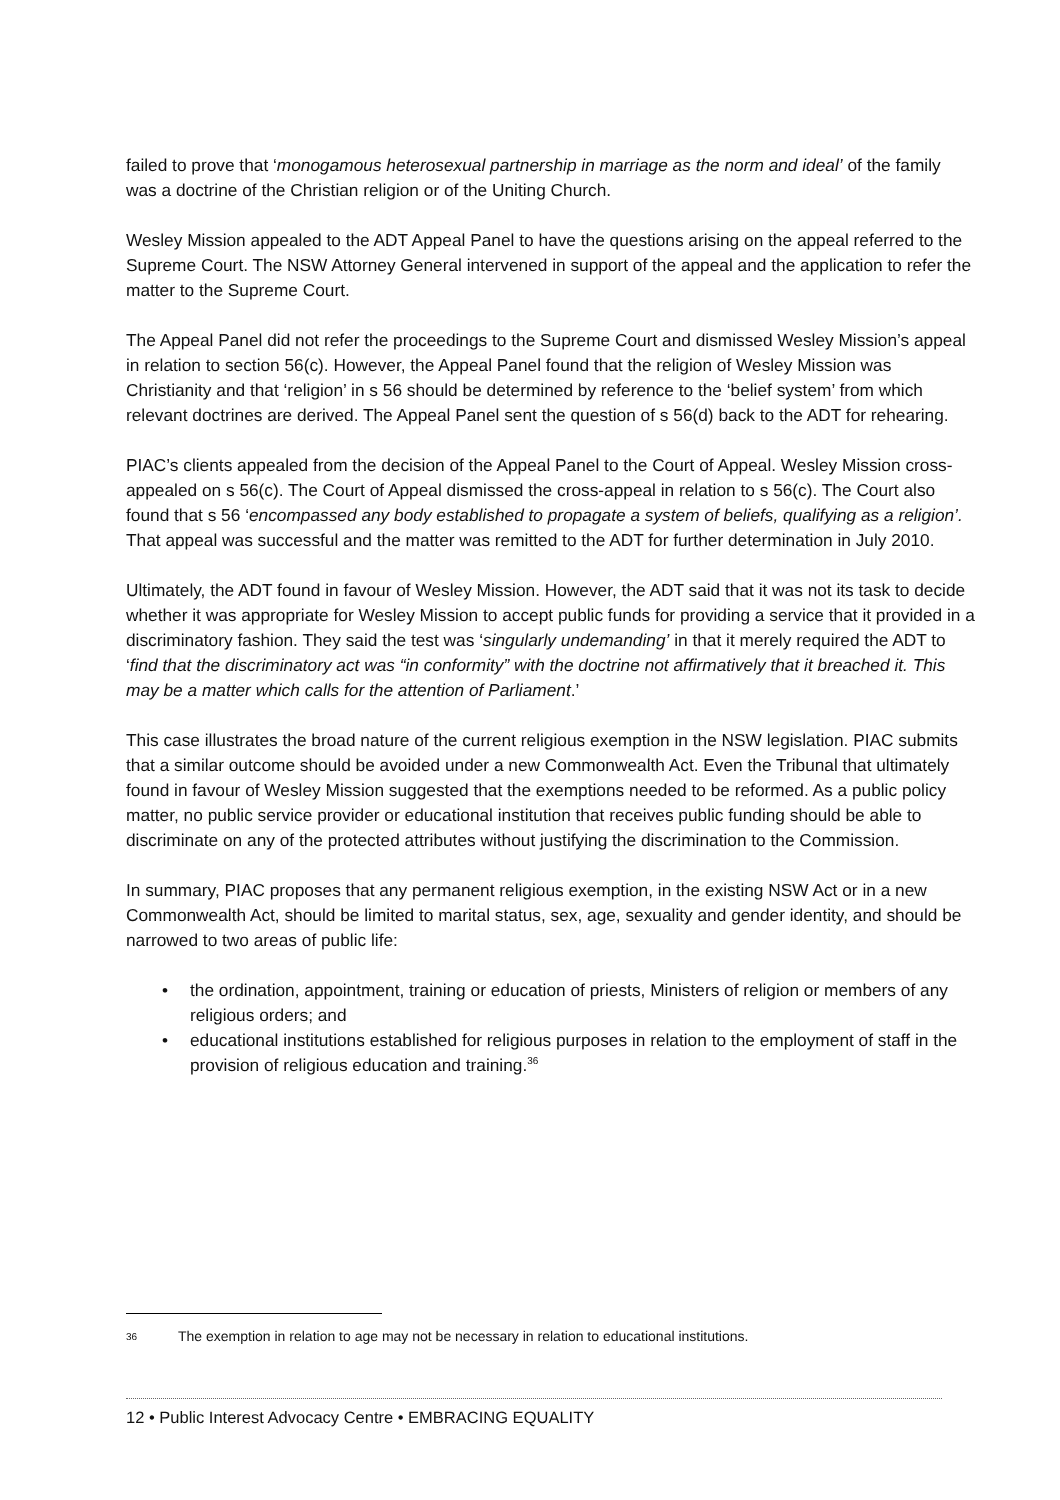failed to prove that ‘monogamous heterosexual partnership in marriage as the norm and ideal’ of the family was a doctrine of the Christian religion or of the Uniting Church.
Wesley Mission appealed to the ADT Appeal Panel to have the questions arising on the appeal referred to the Supreme Court. The NSW Attorney General intervened in support of the appeal and the application to refer the matter to the Supreme Court.
The Appeal Panel did not refer the proceedings to the Supreme Court and dismissed Wesley Mission’s appeal in relation to section 56(c). However, the Appeal Panel found that the religion of Wesley Mission was Christianity and that ‘religion’ in s 56 should be determined by reference to the ‘belief system’ from which relevant doctrines are derived. The Appeal Panel sent the question of s 56(d) back to the ADT for rehearing.
PIAC’s clients appealed from the decision of the Appeal Panel to the Court of Appeal. Wesley Mission cross-appealed on s 56(c). The Court of Appeal dismissed the cross-appeal in relation to s 56(c). The Court also found that s 56 ‘encompassed any body established to propagate a system of beliefs, qualifying as a religion’. That appeal was successful and the matter was remitted to the ADT for further determination in July 2010.
Ultimately, the ADT found in favour of Wesley Mission. However, the ADT said that it was not its task to decide whether it was appropriate for Wesley Mission to accept public funds for providing a service that it provided in a discriminatory fashion. They said the test was ‘singularly undemanding’ in that it merely required the ADT to ‘find that the discriminatory act was “in conformity” with the doctrine not affirmatively that it breached it. This may be a matter which calls for the attention of Parliament.’
This case illustrates the broad nature of the current religious exemption in the NSW legislation. PIAC submits that a similar outcome should be avoided under a new Commonwealth Act. Even the Tribunal that ultimately found in favour of Wesley Mission suggested that the exemptions needed to be reformed. As a public policy matter, no public service provider or educational institution that receives public funding should be able to discriminate on any of the protected attributes without justifying the discrimination to the Commission.
In summary, PIAC proposes that any permanent religious exemption, in the existing NSW Act or in a new Commonwealth Act, should be limited to marital status, sex, age, sexuality and gender identity, and should be narrowed to two areas of public life:
• the ordination, appointment, training or education of priests, Ministers of religion or members of any religious orders; and
• educational institutions established for religious purposes in relation to the employment of staff in the provision of religious education and training.<sup>36</sup>
36 The exemption in relation to age may not be necessary in relation to educational institutions.
12 • Public Interest Advocacy Centre • EMBRACING EQUALITY